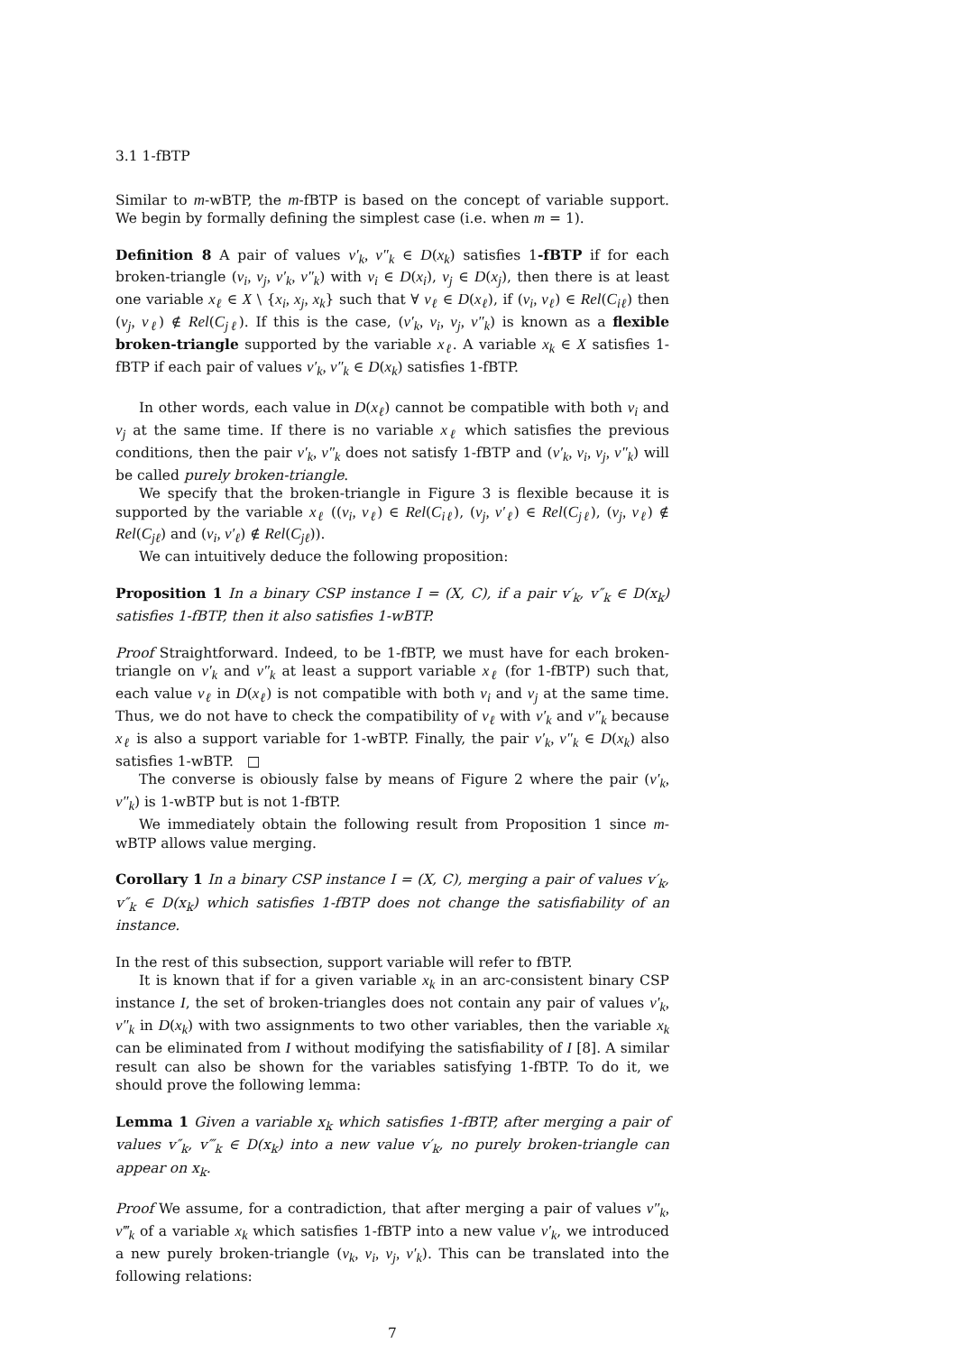3.1 1-fBTP
Similar to m-wBTP, the m-fBTP is based on the concept of variable support. We begin by formally defining the simplest case (i.e. when m = 1).
Definition 8 A pair of values v′<sub>k</sub>, v″<sub>k</sub> ∈ D(x<sub>k</sub>) satisfies 1-fBTP if for each broken-triangle (v<sub>i</sub>, v<sub>j</sub>, v′<sub>k</sub>, v″<sub>k</sub>) with v<sub>i</sub> ∈ D(x<sub>i</sub>), v<sub>j</sub> ∈ D(x<sub>j</sub>), then there is at least one variable x<sub>ℓ</sub> ∈ X \ {x<sub>i</sub>, x<sub>j</sub>, x<sub>k</sub>} such that ∀ v<sub>ℓ</sub> ∈ D(x<sub>ℓ</sub>), if (v<sub>i</sub>, v<sub>ℓ</sub>) ∈ Rel(C<sub>iℓ</sub>) then (v<sub>j</sub>, v<sub>ℓ</sub>) ∉ Rel(C<sub>jℓ</sub>). If this is the case, (v′<sub>k</sub>, v<sub>i</sub>, v<sub>j</sub>, v″<sub>k</sub>) is known as a flexible broken-triangle supported by the variable x<sub>ℓ</sub>. A variable x<sub>k</sub> ∈ X satisfies 1-fBTP if each pair of values v′<sub>k</sub>, v″<sub>k</sub> ∈ D(x<sub>k</sub>) satisfies 1-fBTP.
In other words, each value in D(x<sub>ℓ</sub>) cannot be compatible with both v<sub>i</sub> and v<sub>j</sub> at the same time. If there is no variable x<sub>ℓ</sub> which satisfies the previous conditions, then the pair v′<sub>k</sub>, v″<sub>k</sub> does not satisfy 1-fBTP and (v′<sub>k</sub>, v<sub>i</sub>, v<sub>j</sub>, v″<sub>k</sub>) will be called purely broken-triangle.
We specify that the broken-triangle in Figure 3 is flexible because it is supported by the variable x<sub>ℓ</sub> ((v<sub>i</sub>, v<sub>ℓ</sub>) ∈ Rel(C<sub>iℓ</sub>), (v<sub>j</sub>, v′<sub>ℓ</sub>) ∈ Rel(C<sub>jℓ</sub>), (v<sub>j</sub>, v<sub>ℓ</sub>) ∉ Rel(C<sub>jℓ</sub>) and (v<sub>i</sub>, v′<sub>ℓ</sub>) ∉ Rel(C<sub>jℓ</sub>)).
We can intuitively deduce the following proposition:
Proposition 1 In a binary CSP instance I = (X, C), if a pair v′<sub>k</sub>, v″<sub>k</sub> ∈ D(x<sub>k</sub>) satisfies 1-fBTP, then it also satisfies 1-wBTP.
Proof Straightforward. Indeed, to be 1-fBTP, we must have for each broken-triangle on v′<sub>k</sub> and v″<sub>k</sub> at least a support variable x<sub>ℓ</sub> (for 1-fBTP) such that, each value v<sub>ℓ</sub> in D(x<sub>ℓ</sub>) is not compatible with both v<sub>i</sub> and v<sub>j</sub> at the same time. Thus, we do not have to check the compatibility of v<sub>ℓ</sub> with v′<sub>k</sub> and v″<sub>k</sub> because x<sub>ℓ</sub> is also a support variable for 1-wBTP. Finally, the pair v′<sub>k</sub>, v″<sub>k</sub> ∈ D(x<sub>k</sub>) also satisfies 1-wBTP. □
The converse is obiously false by means of Figure 2 where the pair (v′<sub>k</sub>, v″<sub>k</sub>) is 1-wBTP but is not 1-fBTP.
We immediately obtain the following result from Proposition 1 since m-wBTP allows value merging.
Corollary 1 In a binary CSP instance I = (X, C), merging a pair of values v′<sub>k</sub>, v″<sub>k</sub> ∈ D(x<sub>k</sub>) which satisfies 1-fBTP does not change the satisfiability of an instance.
In the rest of this subsection, support variable will refer to fBTP.
It is known that if for a given variable x<sub>k</sub> in an arc-consistent binary CSP instance I, the set of broken-triangles does not contain any pair of values v′<sub>k</sub>, v″<sub>k</sub> in D(x<sub>k</sub>) with two assignments to two other variables, then the variable x<sub>k</sub> can be eliminated from I without modifying the satisfiability of I [8]. A similar result can also be shown for the variables satisfying 1-fBTP. To do it, we should prove the following lemma:
Lemma 1 Given a variable x<sub>k</sub> which satisfies 1-fBTP, after merging a pair of values v″<sub>k</sub>, v‴<sub>k</sub> ∈ D(x<sub>k</sub>) into a new value v′<sub>k</sub>, no purely broken-triangle can appear on x<sub>k</sub>.
Proof We assume, for a contradiction, that after merging a pair of values v″<sub>k</sub>, v‴<sub>k</sub> of a variable x<sub>k</sub> which satisfies 1-fBTP into a new value v′<sub>k</sub>, we introduced a new purely broken-triangle (v<sub>k</sub>, v<sub>i</sub>, v<sub>j</sub>, v′<sub>k</sub>). This can be translated into the following relations:
7